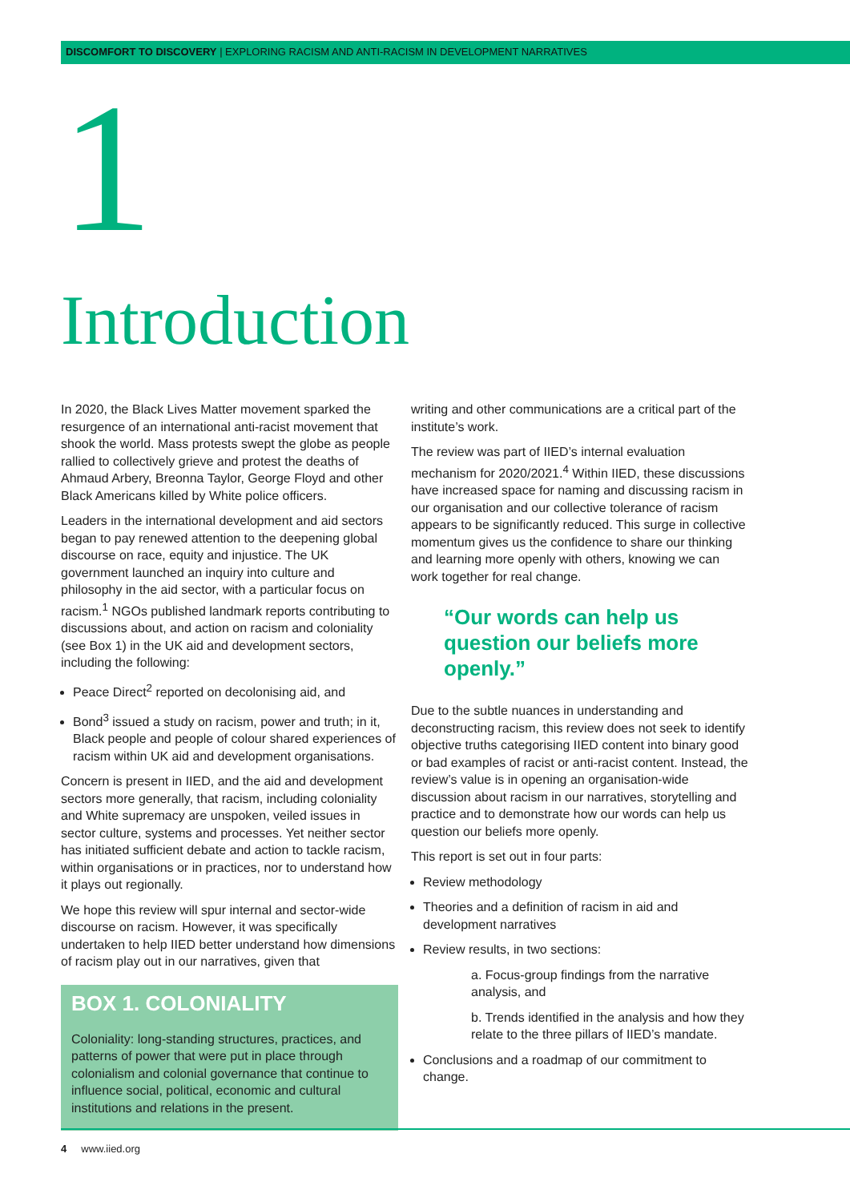DISCOMFORT TO DISCOVERY | EXPLORING RACISM AND ANTI-RACISM IN DEVELOPMENT NARRATIVES
1
Introduction
In 2020, the Black Lives Matter movement sparked the resurgence of an international anti-racist movement that shook the world. Mass protests swept the globe as people rallied to collectively grieve and protest the deaths of Ahmaud Arbery, Breonna Taylor, George Floyd and other Black Americans killed by White police officers.
Leaders in the international development and aid sectors began to pay renewed attention to the deepening global discourse on race, equity and injustice. The UK government launched an inquiry into culture and philosophy in the aid sector, with a particular focus on racism.<sup>1</sup> NGOs published landmark reports contributing to discussions about, and action on racism and coloniality (see Box 1) in the UK aid and development sectors, including the following:
Peace Direct<sup>2</sup> reported on decolonising aid, and
Bond<sup>3</sup> issued a study on racism, power and truth; in it, Black people and people of colour shared experiences of racism within UK aid and development organisations.
Concern is present in IIED, and the aid and development sectors more generally, that racism, including coloniality and White supremacy are unspoken, veiled issues in sector culture, systems and processes. Yet neither sector has initiated sufficient debate and action to tackle racism, within organisations or in practices, nor to understand how it plays out regionally.
We hope this review will spur internal and sector-wide discourse on racism. However, it was specifically undertaken to help IIED better understand how dimensions of racism play out in our narratives, given that
BOX 1. COLONIALITY
Coloniality: long-standing structures, practices, and patterns of power that were put in place through colonialism and colonial governance that continue to influence social, political, economic and cultural institutions and relations in the present.
writing and other communications are a critical part of the institute’s work.
The review was part of IIED’s internal evaluation mechanism for 2020/2021.<sup>4</sup> Within IIED, these discussions have increased space for naming and discussing racism in our organisation and our collective tolerance of racism appears to be significantly reduced. This surge in collective momentum gives us the confidence to share our thinking and learning more openly with others, knowing we can work together for real change.
“Our words can help us question our beliefs more openly.”
Due to the subtle nuances in understanding and deconstructing racism, this review does not seek to identify objective truths categorising IIED content into binary good or bad examples of racist or anti-racist content. Instead, the review’s value is in opening an organisation-wide discussion about racism in our narratives, storytelling and practice and to demonstrate how our words can help us question our beliefs more openly.
This report is set out in four parts:
Review methodology
Theories and a definition of racism in aid and development narratives
Review results, in two sections:
a. Focus-group findings from the narrative analysis, and
b. Trends identified in the analysis and how they relate to the three pillars of IIED’s mandate.
Conclusions and a roadmap of our commitment to change.
4 www.iied.org